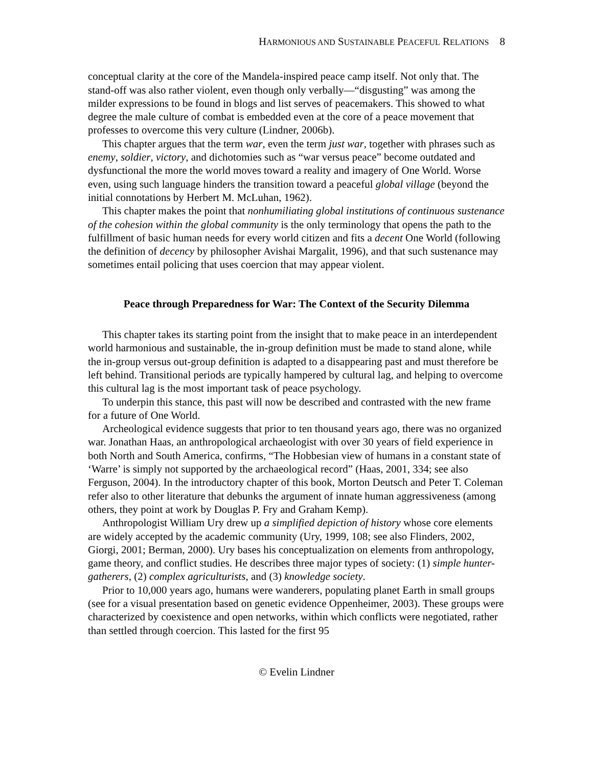HARMONIOUS AND SUSTAINABLE PEACEFUL RELATIONS 8
conceptual clarity at the core of the Mandela-inspired peace camp itself. Not only that. The stand-off was also rather violent, even though only verbally—“disgusting” was among the milder expressions to be found in blogs and list serves of peacemakers. This showed to what degree the male culture of combat is embedded even at the core of a peace movement that professes to overcome this very culture (Lindner, 2006b).
This chapter argues that the term war, even the term just war, together with phrases such as enemy, soldier, victory, and dichotomies such as “war versus peace” become outdated and dysfunctional the more the world moves toward a reality and imagery of One World. Worse even, using such language hinders the transition toward a peaceful global village (beyond the initial connotations by Herbert M. McLuhan, 1962).
This chapter makes the point that nonhumiliating global institutions of continuous sustenance of the cohesion within the global community is the only terminology that opens the path to the fulfillment of basic human needs for every world citizen and fits a decent One World (following the definition of decency by philosopher Avishai Margalit, 1996), and that such sustenance may sometimes entail policing that uses coercion that may appear violent.
Peace through Preparedness for War: The Context of the Security Dilemma
This chapter takes its starting point from the insight that to make peace in an interdependent world harmonious and sustainable, the in-group definition must be made to stand alone, while the in-group versus out-group definition is adapted to a disappearing past and must therefore be left behind. Transitional periods are typically hampered by cultural lag, and helping to overcome this cultural lag is the most important task of peace psychology.
To underpin this stance, this past will now be described and contrasted with the new frame for a future of One World.
Archeological evidence suggests that prior to ten thousand years ago, there was no organized war. Jonathan Haas, an anthropological archaeologist with over 30 years of field experience in both North and South America, confirms, “The Hobbesian view of humans in a constant state of ‘Warre’ is simply not supported by the archaeological record” (Haas, 2001, 334; see also Ferguson, 2004). In the introductory chapter of this book, Morton Deutsch and Peter T. Coleman refer also to other literature that debunks the argument of innate human aggressiveness (among others, they point at work by Douglas P. Fry and Graham Kemp).
Anthropologist William Ury drew up a simplified depiction of history whose core elements are widely accepted by the academic community (Ury, 1999, 108; see also Flinders, 2002, Giorgi, 2001; Berman, 2000). Ury bases his conceptualization on elements from anthropology, game theory, and conflict studies. He describes three major types of society: (1) simple hunter-gatherers, (2) complex agriculturists, and (3) knowledge society.
Prior to 10,000 years ago, humans were wanderers, populating planet Earth in small groups (see for a visual presentation based on genetic evidence Oppenheimer, 2003). These groups were characterized by coexistence and open networks, within which conflicts were negotiated, rather than settled through coercion. This lasted for the first 95
© Evelin Lindner